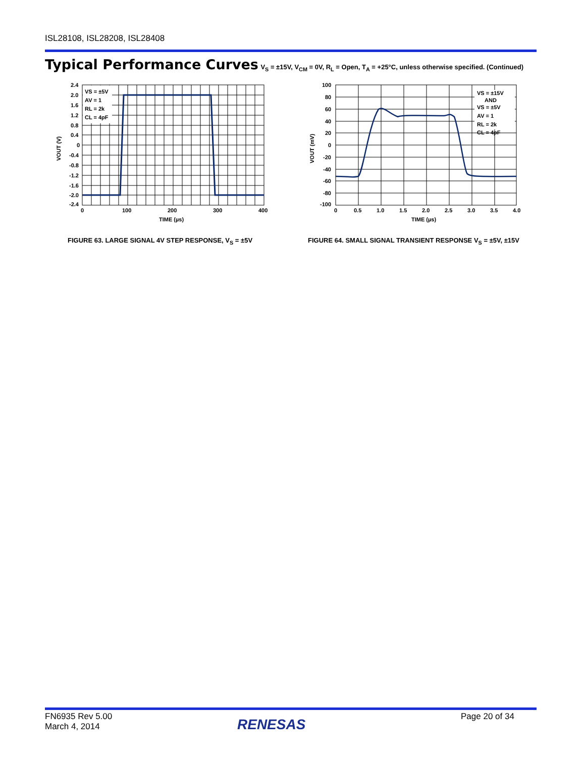ISL28108, ISL28208, ISL28408
Typical Performance Curves V<sub>S</sub> = ±15V, V<sub>CM</sub> = 0V, R<sub>L</sub> = Open, T<sub>A</sub> = +25°C, unless otherwise specified. (Continued)
VS = ±5V
AV = 1
RL = 2k
CL = 4pF
2.4
2.0
1.6
1.2
0.8
0.4
0
-0.4
-0.8
-1.2
-1.6
-2.0
-2.4
0
100
200
300
400
TIME (µs)
VOUT (V)
FIGURE 63. LARGE SIGNAL 4V STEP RESPONSE, V<sub>S</sub> = ±5V
VS = ±15V
AND
VS = ±5V
AV = 1
RL = 2k
CL = 4pF
100
80
60
40
20
0
-20
-40
-60
-80
-100
0
0.5
1.0
1.5
2.0
2.5
3.0
3.5
4.0
TIME (µs)
VOUT (mV)
FIGURE 64. SMALL SIGNAL TRANSIENT RESPONSE V<sub>S</sub> = ±5V, ±15V
FN6935 Rev 5.00
March 4, 2014
RENESAS Page 20 of 34